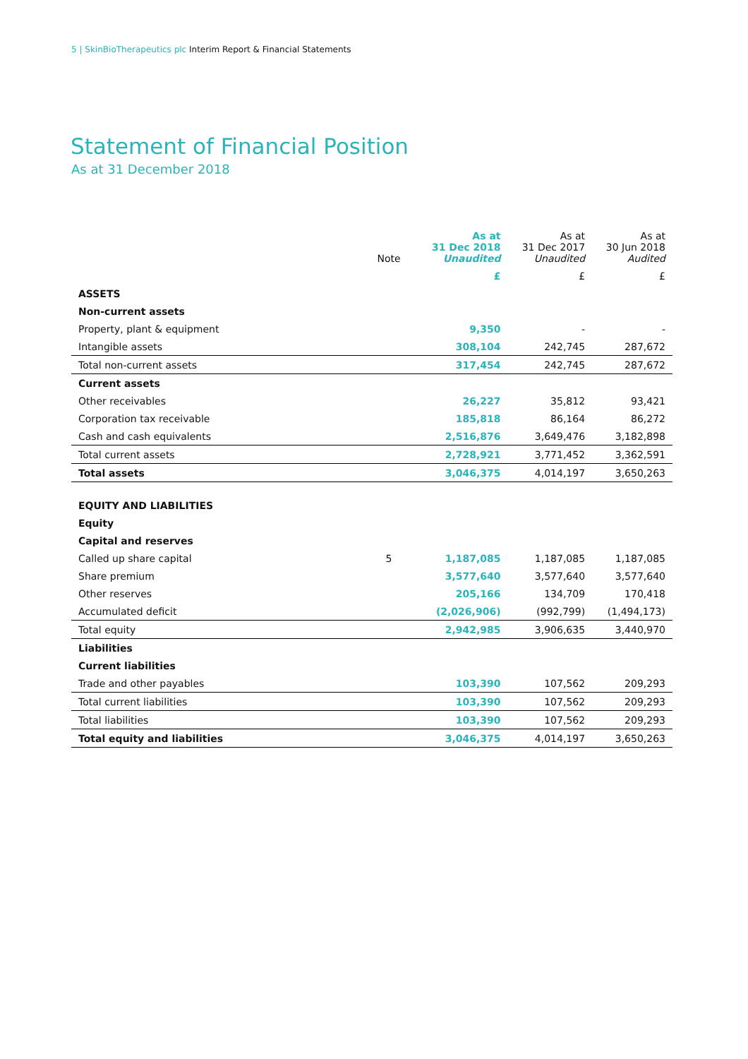5 | SkinBioTherapeutics plc Interim Report & Financial Statements
Statement of Financial Position
As at 31 December 2018
| | Note | As at 31 Dec 2018 Unaudited | As at 31 Dec 2017 Unaudited | As at 30 Jun 2018 Audited |
| --- | --- | --- | --- | --- |
| | | £ | £ | £ |
| ASSETS | | | | |
| Non-current assets | | | | |
| Property, plant & equipment | | 9,350 | - | - |
| Intangible assets | | 308,104 | 242,745 | 287,672 |
| Total non-current assets | | 317,454 | 242,745 | 287,672 |
| Current assets | | | | |
| Other receivables | | 26,227 | 35,812 | 93,421 |
| Corporation tax receivable | | 185,818 | 86,164 | 86,272 |
| Cash and cash equivalents | | 2,516,876 | 3,649,476 | 3,182,898 |
| Total current assets | | 2,728,921 | 3,771,452 | 3,362,591 |
| Total assets | | 3,046,375 | 4,014,197 | 3,650,263 |
| EQUITY AND LIABILITIES | | | | |
| Equity | | | | |
| Capital and reserves | | | | |
| Called up share capital | 5 | 1,187,085 | 1,187,085 | 1,187,085 |
| Share premium | | 3,577,640 | 3,577,640 | 3,577,640 |
| Other reserves | | 205,166 | 134,709 | 170,418 |
| Accumulated deficit | | (2,026,906) | (992,799) | (1,494,173) |
| Total equity | | 2,942,985 | 3,906,635 | 3,440,970 |
| Liabilities | | | | |
| Current liabilities | | | | |
| Trade and other payables | | 103,390 | 107,562 | 209,293 |
| Total current liabilities | | 103,390 | 107,562 | 209,293 |
| Total liabilities | | 103,390 | 107,562 | 209,293 |
| Total equity and liabilities | | 3,046,375 | 4,014,197 | 3,650,263 |